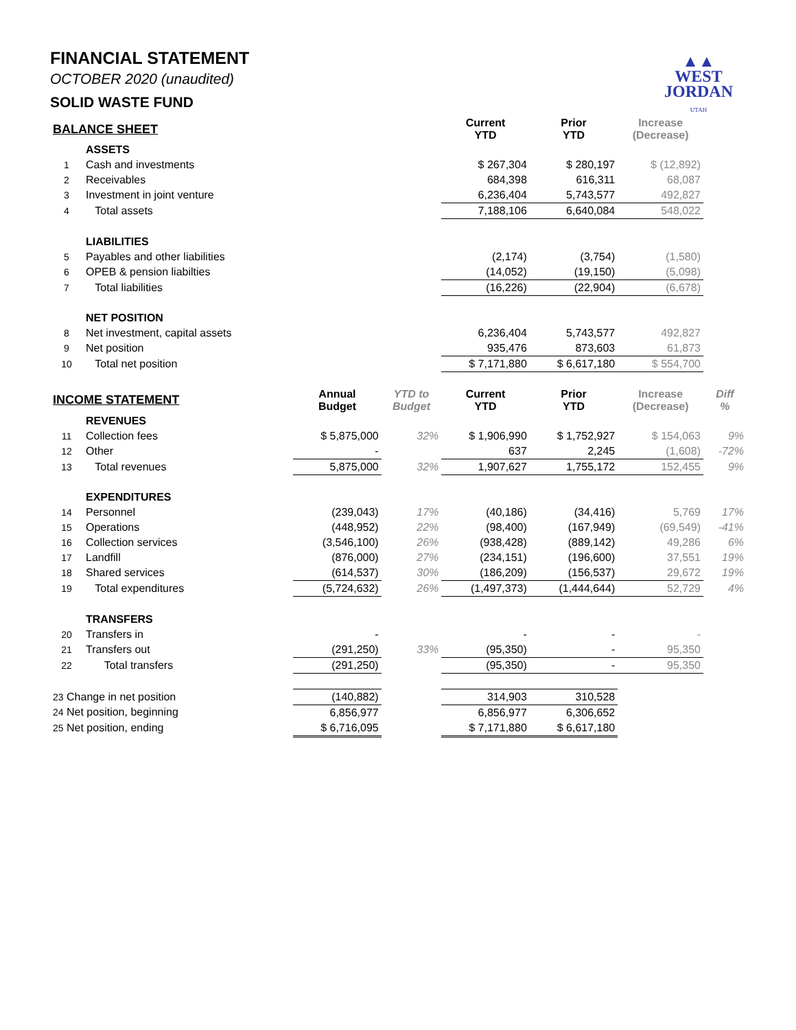▲▲
WEST
JORDAN
UTAH
FINANCIAL STATEMENT
OCTOBER 2020 (unaudited)
SOLID WASTE FUND
| BALANCE SHEET | | | | Current YTD | Prior YTD | Increase (Decrease) | |
| --- | --- | --- | --- | --- | --- | --- | --- |
| | ASSETS | | | | | | |
| 1 | Cash and investments | | | $ 267,304 | $ 280,197 | $ (12,892) | |
| 2 | Receivables | | | 684,398 | 616,311 | 68,087 | |
| 3 | Investment in joint venture | | | 6,236,404 | 5,743,577 | 492,827 | |
| 4 | Total assets | | | 7,188,106 | 6,640,084 | 548,022 | |
| | LIABILITIES | | | | | | |
| 5 | Payables and other liabilities | | | (2,174) | (3,754) | (1,580) | |
| 6 | OPEB & pension liabilties | | | (14,052) | (19,150) | (5,098) | |
| 7 | Total liabilities | | | (16,226) | (22,904) | (6,678) | |
| | NET POSITION | | | | | | |
| 8 | Net investment, capital assets | | | 6,236,404 | 5,743,577 | 492,827 | |
| 9 | Net position | | | 935,476 | 873,603 | 61,873 | |
| 10 | Total net position | | | $ 7,171,880 | $ 6,617,180 | $ 554,700 | |
| INCOME STATEMENT | | Annual Budget | YTD to Budget | Current YTD | Prior YTD | Increase (Decrease) | Diff % |
| | REVENUES | | | | | | |
| 11 | Collection fees | $ 5,875,000 | 32% | $ 1,906,990 | $ 1,752,927 | $ 154,063 | 9% |
| 12 | Other | - | | 637 | 2,245 | (1,608) | -72% |
| 13 | Total revenues | 5,875,000 | 32% | 1,907,627 | 1,755,172 | 152,455 | 9% |
| | EXPENDITURES | | | | | | |
| 14 | Personnel | (239,043) | 17% | (40,186) | (34,416) | 5,769 | 17% |
| 15 | Operations | (448,952) | 22% | (98,400) | (167,949) | (69,549) | -41% |
| 16 | Collection services | (3,546,100) | 26% | (938,428) | (889,142) | 49,286 | 6% |
| 17 | Landfill | (876,000) | 27% | (234,151) | (196,600) | 37,551 | 19% |
| 18 | Shared services | (614,537) | 30% | (186,209) | (156,537) | 29,672 | 19% |
| 19 | Total expenditures | (5,724,632) | 26% | (1,497,373) | (1,444,644) | 52,729 | 4% |
| | TRANSFERS | | | | | | |
| 20 | Transfers in | - | | - | - | - | |
| 21 | Transfers out | (291,250) | 33% | (95,350) | - | 95,350 | |
| 22 | Total transfers | (291,250) | | (95,350) | - | 95,350 | |
| 23 Change in net position | | (140,882) | | 314,903 | 310,528 | | |
| 24 Net position, beginning | | 6,856,977 | | 6,856,977 | 6,306,652 | | |
| 25 Net position, ending | | $ 6,716,095 | | $ 7,171,880 | $ 6,617,180 | | |